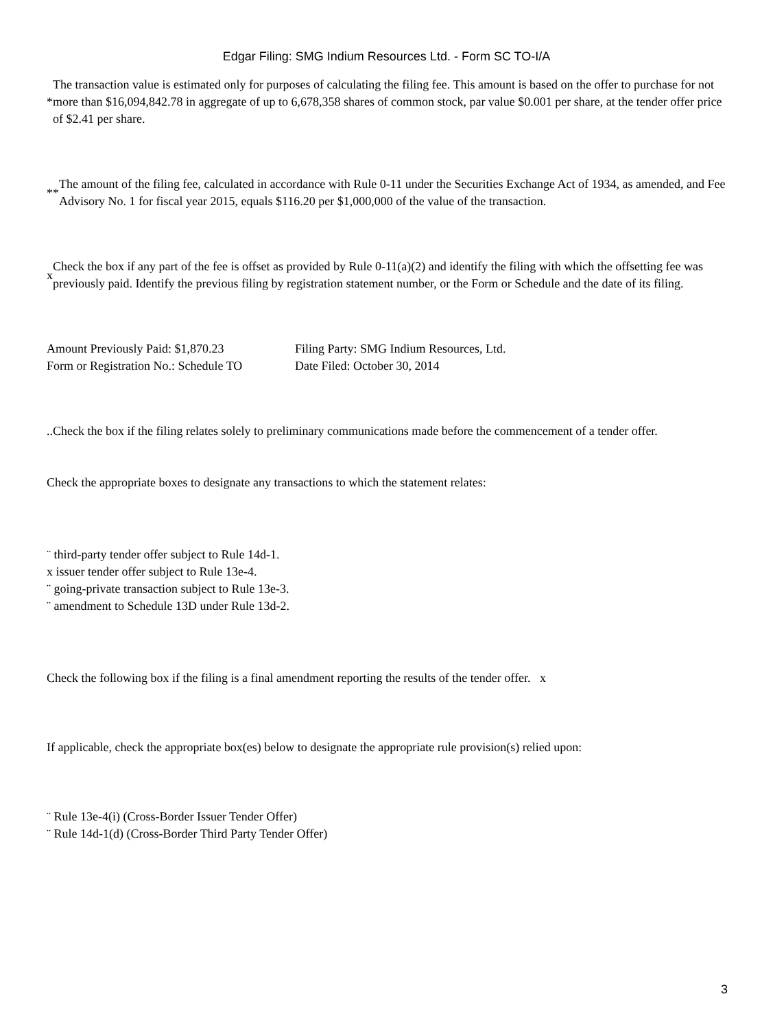Edgar Filing: SMG Indium Resources Ltd. - Form SC TO-I/A
* The transaction value is estimated only for purposes of calculating the filing fee. This amount is based on the offer to purchase for not more than $16,094,842.78 in aggregate of up to 6,678,358 shares of common stock, par value $0.001 per share, at the tender offer price of $2.41 per share.
** The amount of the filing fee, calculated in accordance with Rule 0-11 under the Securities Exchange Act of 1934, as amended, and Fee Advisory No. 1 for fiscal year 2015, equals $116.20 per $1,000,000 of the value of the transaction.
x Check the box if any part of the fee is offset as provided by Rule 0-11(a)(2) and identify the filing with which the offsetting fee was previously paid. Identify the previous filing by registration statement number, or the Form or Schedule and the date of its filing.
Amount Previously Paid: $1,870.23 Filing Party: SMG Indium Resources, Ltd.
Form or Registration No.: Schedule TO Date Filed: October 30, 2014
.. Check the box if the filing relates solely to preliminary communications made before the commencement of a tender offer.
Check the appropriate boxes to designate any transactions to which the statement relates:
¨ third-party tender offer subject to Rule 14d-1.
x issuer tender offer subject to Rule 13e-4.
¨ going-private transaction subject to Rule 13e-3.
¨ amendment to Schedule 13D under Rule 13d-2.
Check the following box if the filing is a final amendment reporting the results of the tender offer. x
If applicable, check the appropriate box(es) below to designate the appropriate rule provision(s) relied upon:
¨ Rule 13e-4(i) (Cross-Border Issuer Tender Offer)
¨ Rule 14d-1(d) (Cross-Border Third Party Tender Offer)
3